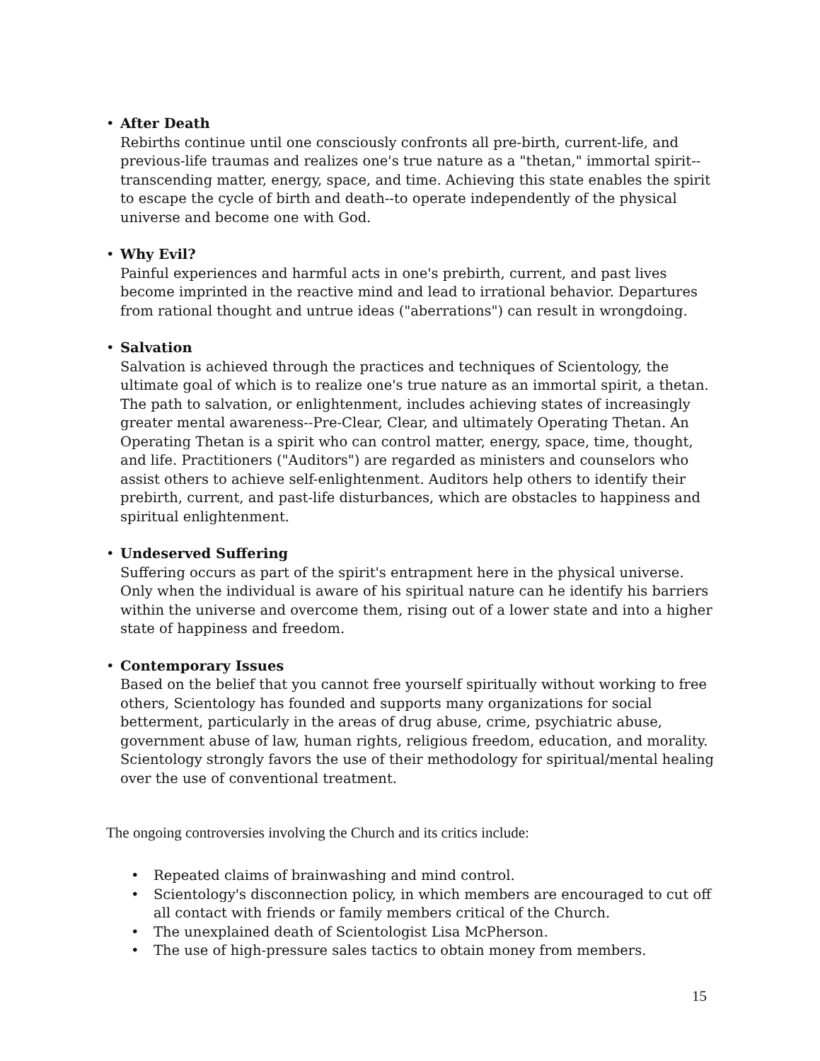• After Death
Rebirths continue until one consciously confronts all pre-birth, current-life, and previous-life traumas and realizes one's true nature as a "thetan," immortal spirit--transcending matter, energy, space, and time. Achieving this state enables the spirit to escape the cycle of birth and death--to operate independently of the physical universe and become one with God.
• Why Evil?
Painful experiences and harmful acts in one's prebirth, current, and past lives become imprinted in the reactive mind and lead to irrational behavior. Departures from rational thought and untrue ideas ("aberrations") can result in wrongdoing.
• Salvation
Salvation is achieved through the practices and techniques of Scientology, the ultimate goal of which is to realize one's true nature as an immortal spirit, a thetan. The path to salvation, or enlightenment, includes achieving states of increasingly greater mental awareness--Pre-Clear, Clear, and ultimately Operating Thetan. An Operating Thetan is a spirit who can control matter, energy, space, time, thought, and life. Practitioners ("Auditors") are regarded as ministers and counselors who assist others to achieve self-enlightenment. Auditors help others to identify their prebirth, current, and past-life disturbances, which are obstacles to happiness and spiritual enlightenment.
• Undeserved Suffering
Suffering occurs as part of the spirit's entrapment here in the physical universe. Only when the individual is aware of his spiritual nature can he identify his barriers within the universe and overcome them, rising out of a lower state and into a higher state of happiness and freedom.
• Contemporary Issues
Based on the belief that you cannot free yourself spiritually without working to free others, Scientology has founded and supports many organizations for social betterment, particularly in the areas of drug abuse, crime, psychiatric abuse, government abuse of law, human rights, religious freedom, education, and morality. Scientology strongly favors the use of their methodology for spiritual/mental healing over the use of conventional treatment.
The ongoing controversies involving the Church and its critics include:
• Repeated claims of brainwashing and mind control.
• Scientology's disconnection policy, in which members are encouraged to cut off all contact with friends or family members critical of the Church.
• The unexplained death of Scientologist Lisa McPherson.
• The use of high-pressure sales tactics to obtain money from members.
15